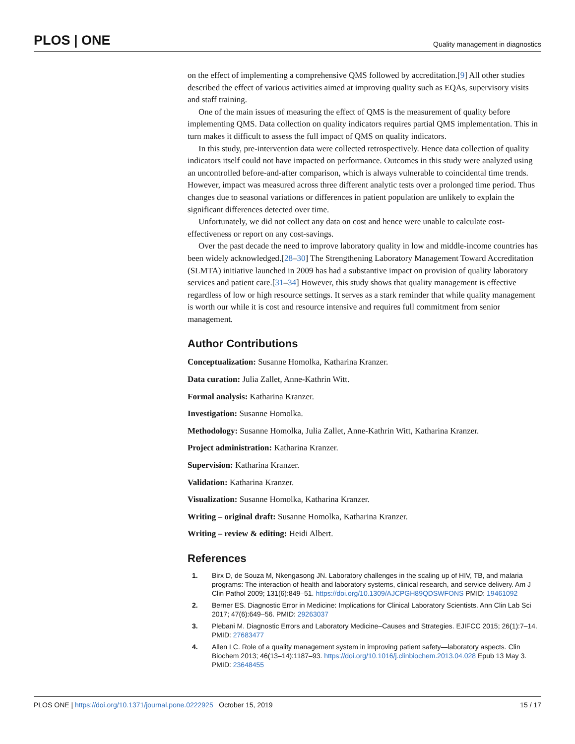PLOS | ONE Quality management in diagnostics
on the effect of implementing a comprehensive QMS followed by accreditation.[9] All other studies described the effect of various activities aimed at improving quality such as EQAs, supervisory visits and staff training.
One of the main issues of measuring the effect of QMS is the measurement of quality before implementing QMS. Data collection on quality indicators requires partial QMS implementation. This in turn makes it difficult to assess the full impact of QMS on quality indicators.
In this study, pre-intervention data were collected retrospectively. Hence data collection of quality indicators itself could not have impacted on performance. Outcomes in this study were analyzed using an uncontrolled before-and-after comparison, which is always vulnerable to coincidental time trends. However, impact was measured across three different analytic tests over a prolonged time period. Thus changes due to seasonal variations or differences in patient population are unlikely to explain the significant differences detected over time.
Unfortunately, we did not collect any data on cost and hence were unable to calculate cost-effectiveness or report on any cost-savings.
Over the past decade the need to improve laboratory quality in low and middle-income countries has been widely acknowledged.[28–30] The Strengthening Laboratory Management Toward Accreditation (SLMTA) initiative launched in 2009 has had a substantive impact on provision of quality laboratory services and patient care.[31–34] However, this study shows that quality management is effective regardless of low or high resource settings. It serves as a stark reminder that while quality management is worth our while it is cost and resource intensive and requires full commitment from senior management.
Author Contributions
Conceptualization: Susanne Homolka, Katharina Kranzer.
Data curation: Julia Zallet, Anne-Kathrin Witt.
Formal analysis: Katharina Kranzer.
Investigation: Susanne Homolka.
Methodology: Susanne Homolka, Julia Zallet, Anne-Kathrin Witt, Katharina Kranzer.
Project administration: Katharina Kranzer.
Supervision: Katharina Kranzer.
Validation: Katharina Kranzer.
Visualization: Susanne Homolka, Katharina Kranzer.
Writing – original draft: Susanne Homolka, Katharina Kranzer.
Writing – review & editing: Heidi Albert.
References
1. Birx D, de Souza M, Nkengasong JN. Laboratory challenges in the scaling up of HIV, TB, and malaria programs: The interaction of health and laboratory systems, clinical research, and service delivery. Am J Clin Pathol 2009; 131(6):849–51. https://doi.org/10.1309/AJCPGH89QDSWFONS PMID: 19461092
2. Berner ES. Diagnostic Error in Medicine: Implications for Clinical Laboratory Scientists. Ann Clin Lab Sci 2017; 47(6):649–56. PMID: 29263037
3. Plebani M. Diagnostic Errors and Laboratory Medicine–Causes and Strategies. EJIFCC 2015; 26(1):7–14. PMID: 27683477
4. Allen LC. Role of a quality management system in improving patient safety—laboratory aspects. Clin Biochem 2013; 46(13–14):1187–93. https://doi.org/10.1016/j.clinbiochem.2013.04.028 Epub 13 May 3. PMID: 23648455
PLOS ONE | https://doi.org/10.1371/journal.pone.0222925 October 15, 2019 15 / 17